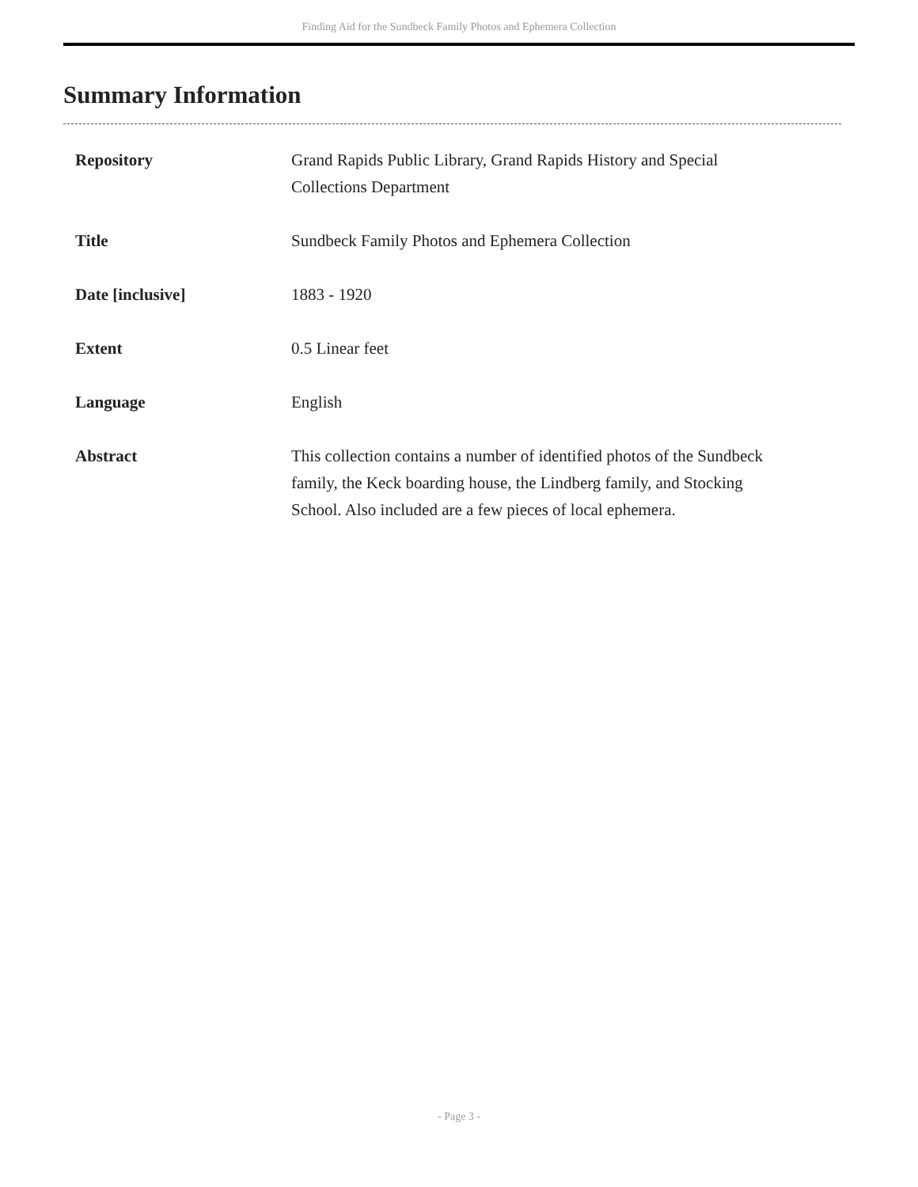Finding Aid for the Sundbeck Family Photos and Ephemera Collection
Summary Information
| Repository | Grand Rapids Public Library, Grand Rapids History and Special Collections Department |
| Title | Sundbeck Family Photos and Ephemera Collection |
| Date [inclusive] | 1883 - 1920 |
| Extent | 0.5 Linear feet |
| Language | English |
| Abstract | This collection contains a number of identified photos of the Sundbeck family, the Keck boarding house, the Lindberg family, and Stocking School. Also included are a few pieces of local ephemera. |
- Page 3 -